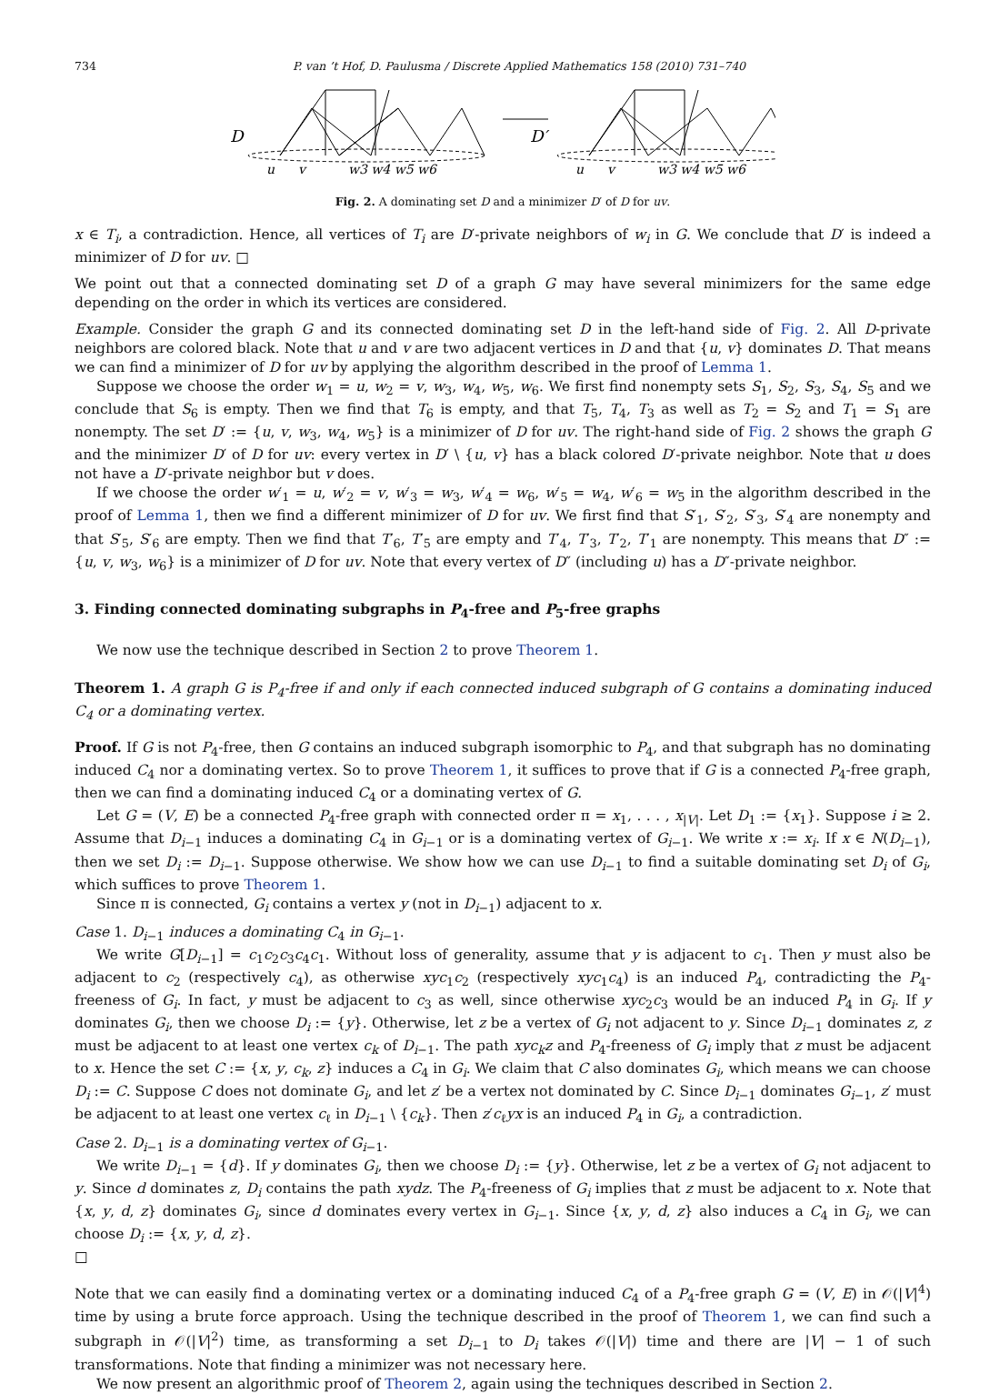734 P. van ’t Hof, D. Paulusma / Discrete Applied Mathematics 158 (2010) 731–740
D
D′
u
v
w3 w4 w5 w6
u
v
w3 w4 w5 w6
Fig. 2. A dominating set D and a minimizer D′ of D for uv.
x ∈ T<sub>i</sub>, a contradiction. Hence, all vertices of T<sub>i</sub> are D′-private neighbors of w<sub>i</sub> in G. We conclude that D′ is indeed a minimizer of D for uv. □
We point out that a connected dominating set D of a graph G may have several minimizers for the same edge depending on the order in which its vertices are considered.
Example. Consider the graph G and its connected dominating set D in the left-hand side of Fig. 2. All D-private neighbors are colored black. Note that u and v are two adjacent vertices in D and that {u, v} dominates D. That means we can find a minimizer of D for uv by applying the algorithm described in the proof of Lemma 1.
Suppose we choose the order w<sub>1</sub> = u, w<sub>2</sub> = v, w<sub>3</sub>, w<sub>4</sub>, w<sub>5</sub>, w<sub>6</sub>. We first find nonempty sets S<sub>1</sub>, S<sub>2</sub>, S<sub>3</sub>, S<sub>4</sub>, S<sub>5</sub> and we conclude that S<sub>6</sub> is empty. Then we find that T<sub>6</sub> is empty, and that T<sub>5</sub>, T<sub>4</sub>, T<sub>3</sub> as well as T<sub>2</sub> = S<sub>2</sub> and T<sub>1</sub> = S<sub>1</sub> are nonempty. The set D′ := {u, v, w<sub>3</sub>, w<sub>4</sub>, w<sub>5</sub>} is a minimizer of D for uv. The right-hand side of Fig. 2 shows the graph G and the minimizer D′ of D for uv: every vertex in D′ \ {u, v} has a black colored D′-private neighbor. Note that u does not have a D′-private neighbor but v does.
If we choose the order w′<sub>1</sub> = u, w′<sub>2</sub> = v, w′<sub>3</sub> = w<sub>3</sub>, w′<sub>4</sub> = w<sub>6</sub>, w′<sub>5</sub> = w<sub>4</sub>, w′<sub>6</sub> = w<sub>5</sub> in the algorithm described in the proof of Lemma 1, then we find a different minimizer of D for uv. We first find that S′<sub>1</sub>, S′<sub>2</sub>, S′<sub>3</sub>, S′<sub>4</sub> are nonempty and that S′<sub>5</sub>, S′<sub>6</sub> are empty. Then we find that T′<sub>6</sub>, T′<sub>5</sub> are empty and T′<sub>4</sub>, T′<sub>3</sub>, T′<sub>2</sub>, T′<sub>1</sub> are nonempty. This means that D″ := {u, v, w<sub>3</sub>, w<sub>6</sub>} is a minimizer of D for uv. Note that every vertex of D″ (including u) has a D″-private neighbor.
3. Finding connected dominating subgraphs in P<sub>4</sub>-free and P<sub>5</sub>-free graphs
We now use the technique described in Section 2 to prove Theorem 1.
Theorem 1. A graph G is P<sub>4</sub>-free if and only if each connected induced subgraph of G contains a dominating induced C<sub>4</sub> or a dominating vertex.
Proof. If G is not P<sub>4</sub>-free, then G contains an induced subgraph isomorphic to P<sub>4</sub>, and that subgraph has no dominating induced C<sub>4</sub> nor a dominating vertex. So to prove Theorem 1, it suffices to prove that if G is a connected P<sub>4</sub>-free graph, then we can find a dominating induced C<sub>4</sub> or a dominating vertex of G.
Let G = (V, E) be a connected P<sub>4</sub>-free graph with connected order π = x<sub>1</sub>, . . . , x<sub>|V|</sub>. Let D<sub>1</sub> := {x<sub>1</sub>}. Suppose i ≥ 2. Assume that D<sub>i−1</sub> induces a dominating C<sub>4</sub> in G<sub>i−1</sub> or is a dominating vertex of G<sub>i−1</sub>. We write x := x<sub>i</sub>. If x ∈ N(D<sub>i−1</sub>), then we set D<sub>i</sub> := D<sub>i−1</sub>. Suppose otherwise. We show how we can use D<sub>i−1</sub> to find a suitable dominating set D<sub>i</sub> of G<sub>i</sub>, which suffices to prove Theorem 1.
Since π is connected, G<sub>i</sub> contains a vertex y (not in D<sub>i−1</sub>) adjacent to x.
Case 1. D<sub>i−1</sub> induces a dominating C<sub>4</sub> in G<sub>i−1</sub>.
We write G[D<sub>i−1</sub>] = c<sub>1</sub>c<sub>2</sub>c<sub>3</sub>c<sub>4</sub>c<sub>1</sub>. Without loss of generality, assume that y is adjacent to c<sub>1</sub>. Then y must also be adjacent to c<sub>2</sub> (respectively c<sub>4</sub>), as otherwise xyc<sub>1</sub>c<sub>2</sub> (respectively xyc<sub>1</sub>c<sub>4</sub>) is an induced P<sub>4</sub>, contradicting the P<sub>4</sub>-freeness of G<sub>i</sub>. In fact, y must be adjacent to c<sub>3</sub> as well, since otherwise xyc<sub>2</sub>c<sub>3</sub> would be an induced P<sub>4</sub> in G<sub>i</sub>. If y dominates G<sub>i</sub>, then we choose D<sub>i</sub> := {y}. Otherwise, let z be a vertex of G<sub>i</sub> not adjacent to y. Since D<sub>i−1</sub> dominates z, z must be adjacent to at least one vertex c<sub>k</sub> of D<sub>i−1</sub>. The path xyc<sub>k</sub>z and P<sub>4</sub>-freeness of G<sub>i</sub> imply that z must be adjacent to x. Hence the set C := {x, y, c<sub>k</sub>, z} induces a C<sub>4</sub> in G<sub>i</sub>. We claim that C also dominates G<sub>i</sub>, which means we can choose D<sub>i</sub> := C. Suppose C does not dominate G<sub>i</sub>, and let z′ be a vertex not dominated by C. Since D<sub>i−1</sub> dominates G<sub>i−1</sub>, z′ must be adjacent to at least one vertex c<sub>ℓ</sub> in D<sub>i−1</sub> \ {c<sub>k</sub>}. Then z′c<sub>ℓ</sub>yx is an induced P<sub>4</sub> in G<sub>i</sub>, a contradiction.
Case 2. D<sub>i−1</sub> is a dominating vertex of G<sub>i−1</sub>.
We write D<sub>i−1</sub> = {d}. If y dominates G<sub>i</sub>, then we choose D<sub>i</sub> := {y}. Otherwise, let z be a vertex of G<sub>i</sub> not adjacent to y. Since d dominates z, D<sub>i</sub> contains the path xydz. The P<sub>4</sub>-freeness of G<sub>i</sub> implies that z must be adjacent to x. Note that {x, y, d, z} dominates G<sub>i</sub>, since d dominates every vertex in G<sub>i−1</sub>. Since {x, y, d, z} also induces a C<sub>4</sub> in G<sub>i</sub>, we can choose D<sub>i</sub> := {x, y, d, z}.
□
Note that we can easily find a dominating vertex or a dominating induced C<sub>4</sub> of a P<sub>4</sub>-free graph G = (V, E) in 𝒪(|V|<sup>4</sup>) time by using a brute force approach. Using the technique described in the proof of Theorem 1, we can find such a subgraph in 𝒪(|V|<sup>2</sup>) time, as transforming a set D<sub>i−1</sub> to D<sub>i</sub> takes 𝒪(|V|) time and there are |V| − 1 of such transformations. Note that finding a minimizer was not necessary here.
We now present an algorithmic proof of Theorem 2, again using the techniques described in Section 2.